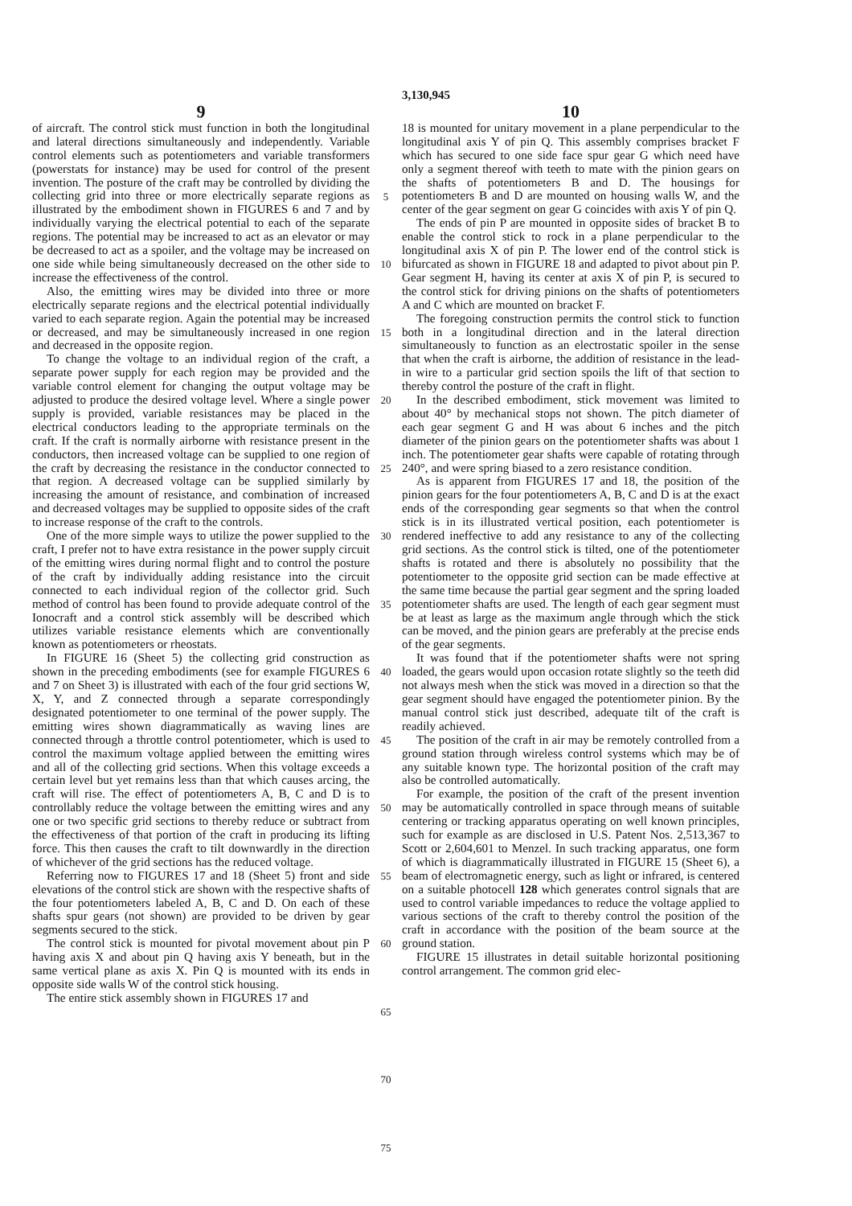3,130,945
9
of aircraft. The control stick must function in both the longitudinal and lateral directions simultaneously and independently. Variable control elements such as potentiometers and variable transformers (powerstats for instance) may be used for control of the present invention. The posture of the craft may be controlled by dividing the collecting grid into three or more electrically separate regions as illustrated by the embodiment shown in FIGURES 6 and 7 and by individually varying the electrical potential to each of the separate regions. The potential may be increased to act as an elevator or may be decreased to act as a spoiler, and the voltage may be increased on one side while being simultaneously decreased on the other side to increase the effectiveness of the control.
Also, the emitting wires may be divided into three or more electrically separate regions and the electrical potential individually varied to each separate region. Again the potential may be increased or decreased, and may be simultaneously increased in one region and decreased in the opposite region.
To change the voltage to an individual region of the craft, a separate power supply for each region may be provided and the variable control element for changing the output voltage may be adjusted to produce the desired voltage level. Where a single power supply is provided, variable resistances may be placed in the electrical conductors leading to the appropriate terminals on the craft. If the craft is normally airborne with resistance present in the conductors, then increased voltage can be supplied to one region of the craft by decreasing the resistance in the conductor connected to that region. A decreased voltage can be supplied similarly by increasing the amount of resistance, and combination of increased and decreased voltages may be supplied to opposite sides of the craft to increase response of the craft to the controls.
One of the more simple ways to utilize the power supplied to the craft, I prefer not to have extra resistance in the power supply circuit of the emitting wires during normal flight and to control the posture of the craft by individually adding resistance into the circuit connected to each individual region of the collector grid. Such method of control has been found to provide adequate control of the Ionocraft and a control stick assembly will be described which utilizes variable resistance elements which are conventionally known as potentiometers or rheostats.
In FIGURE 16 (Sheet 5) the collecting grid construction as shown in the preceding embodiments (see for example FIGURES 6 and 7 on Sheet 3) is illustrated with each of the four grid sections W, X, Y, and Z connected through a separate correspondingly designated potentiometer to one terminal of the power supply. The emitting wires shown diagrammatically as waving lines are connected through a throttle control potentiometer, which is used to control the maximum voltage applied between the emitting wires and all of the collecting grid sections. When this voltage exceeds a certain level but yet remains less than that which causes arcing, the craft will rise. The effect of potentiometers A, B, C and D is to controllably reduce the voltage between the emitting wires and any one or two specific grid sections to thereby reduce or subtract from the effectiveness of that portion of the craft in producing its lifting force. This then causes the craft to tilt downwardly in the direction of whichever of the grid sections has the reduced voltage.
Referring now to FIGURES 17 and 18 (Sheet 5) front and side elevations of the control stick are shown with the respective shafts of the four potentiometers labeled A, B, C and D. On each of these shafts spur gears (not shown) are provided to be driven by gear segments secured to the stick.
The control stick is mounted for pivotal movement about pin P having axis X and about pin Q having axis Y beneath, but in the same vertical plane as axis X. Pin Q is mounted with its ends in opposite side walls W of the control stick housing.
The entire stick assembly shown in FIGURES 17 and
5
10
15
20
25
30
35
40
45
50
55
60
65
70
75
10
18 is mounted for unitary movement in a plane perpendicular to the longitudinal axis Y of pin Q. This assembly comprises bracket F which has secured to one side face spur gear G which need have only a segment thereof with teeth to mate with the pinion gears on the shafts of potentiometers B and D. The housings for potentiometers B and D are mounted on housing walls W, and the center of the gear segment on gear G coincides with axis Y of pin Q.
The ends of pin P are mounted in opposite sides of bracket B to enable the control stick to rock in a plane perpendicular to the longitudinal axis X of pin P. The lower end of the control stick is bifurcated as shown in FIGURE 18 and adapted to pivot about pin P. Gear segment H, having its center at axis X of pin P, is secured to the control stick for driving pinions on the shafts of potentiometers A and C which are mounted on bracket F.
The foregoing construction permits the control stick to function both in a longitudinal direction and in the lateral direction simultaneously to function as an electrostatic spoiler in the sense that when the craft is airborne, the addition of resistance in the lead-in wire to a particular grid section spoils the lift of that section to thereby control the posture of the craft in flight.
In the described embodiment, stick movement was limited to about 40° by mechanical stops not shown. The pitch diameter of each gear segment G and H was about 6 inches and the pitch diameter of the pinion gears on the potentiometer shafts was about 1 inch. The potentiometer gear shafts were capable of rotating through 240°, and were spring biased to a zero resistance condition.
As is apparent from FIGURES 17 and 18, the position of the pinion gears for the four potentiometers A, B, C and D is at the exact ends of the corresponding gear segments so that when the control stick is in its illustrated vertical position, each potentiometer is rendered ineffective to add any resistance to any of the collecting grid sections. As the control stick is tilted, one of the potentiometer shafts is rotated and there is absolutely no possibility that the potentiometer to the opposite grid section can be made effective at the same time because the partial gear segment and the spring loaded potentiometer shafts are used. The length of each gear segment must be at least as large as the maximum angle through which the stick can be moved, and the pinion gears are preferably at the precise ends of the gear segments.
It was found that if the potentiometer shafts were not spring loaded, the gears would upon occasion rotate slightly so the teeth did not always mesh when the stick was moved in a direction so that the gear segment should have engaged the potentiometer pinion. By the manual control stick just described, adequate tilt of the craft is readily achieved.
The position of the craft in air may be remotely controlled from a ground station through wireless control systems which may be of any suitable known type. The horizontal position of the craft may also be controlled automatically.
For example, the position of the craft of the present invention may be automatically controlled in space through means of suitable centering or tracking apparatus operating on well known principles, such for example as are disclosed in U.S. Patent Nos. 2,513,367 to Scott or 2,604,601 to Menzel. In such tracking apparatus, one form of which is diagrammatically illustrated in FIGURE 15 (Sheet 6), a beam of electromagnetic energy, such as light or infrared, is centered on a suitable photocell 128 which generates control signals that are used to control variable impedances to reduce the voltage applied to various sections of the craft to thereby control the position of the craft in accordance with the position of the beam source at the ground station.
FIGURE 15 illustrates in detail suitable horizontal positioning control arrangement. The common grid elec-